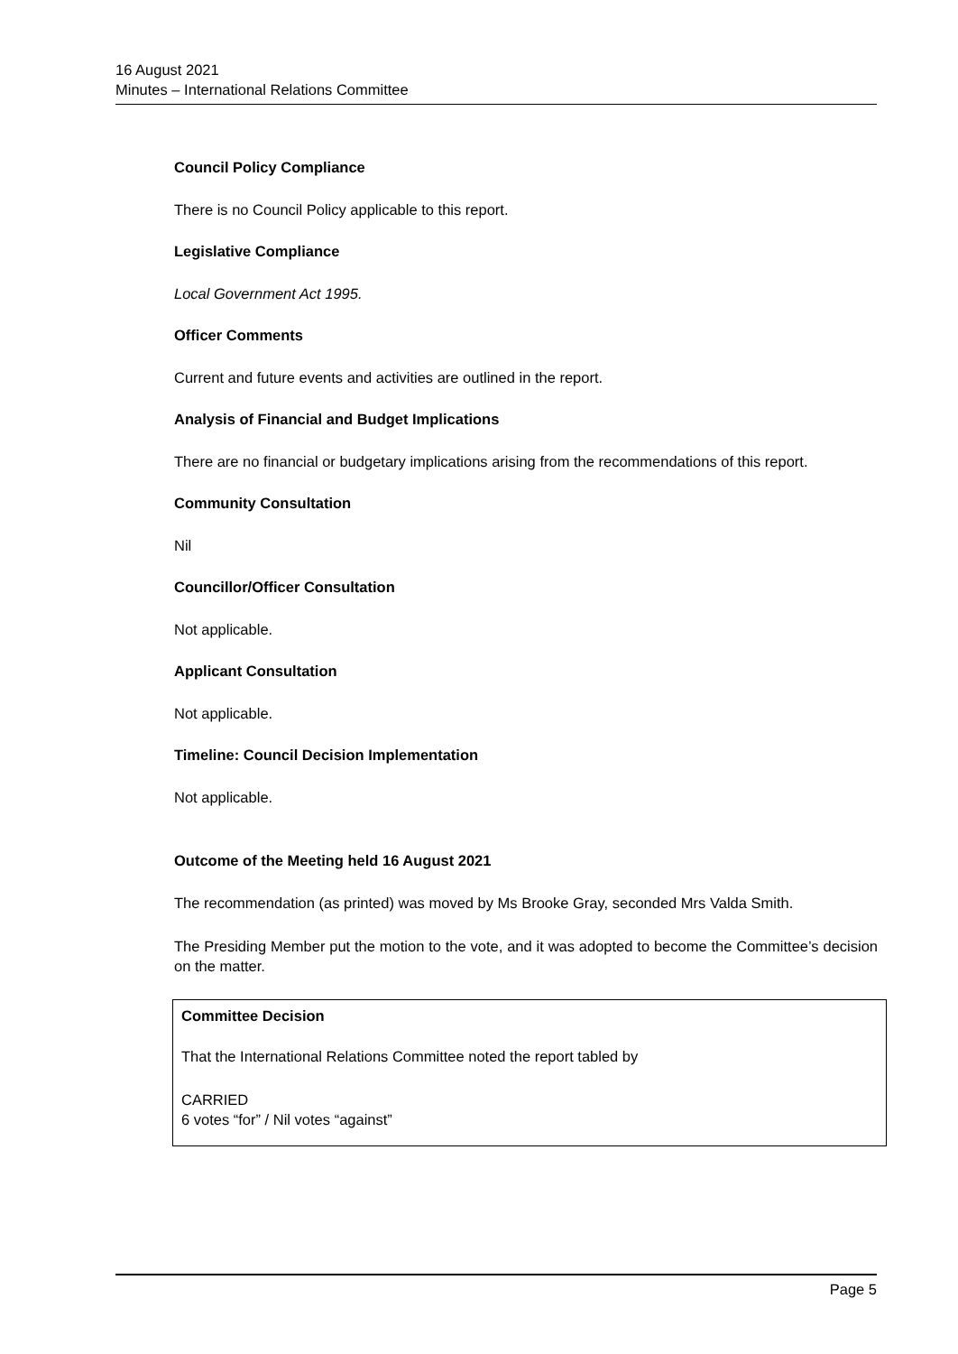16 August 2021
Minutes – International Relations Committee
Council Policy Compliance
There is no Council Policy applicable to this report.
Legislative Compliance
Local Government Act 1995.
Officer Comments
Current and future events and activities are outlined in the report.
Analysis of Financial and Budget Implications
There are no financial or budgetary implications arising from the recommendations of this report.
Community Consultation
Nil
Councillor/Officer Consultation
Not applicable.
Applicant Consultation
Not applicable.
Timeline: Council Decision Implementation
Not applicable.
Outcome of the Meeting held 16 August 2021
The recommendation (as printed) was moved by Ms Brooke Gray, seconded Mrs Valda Smith.
The Presiding Member put the motion to the vote, and it was adopted to become the Committee’s decision on the matter.
Committee Decision
That the International Relations Committee noted the report tabled by
CARRIED
6 votes “for” / Nil votes “against”
Page 5